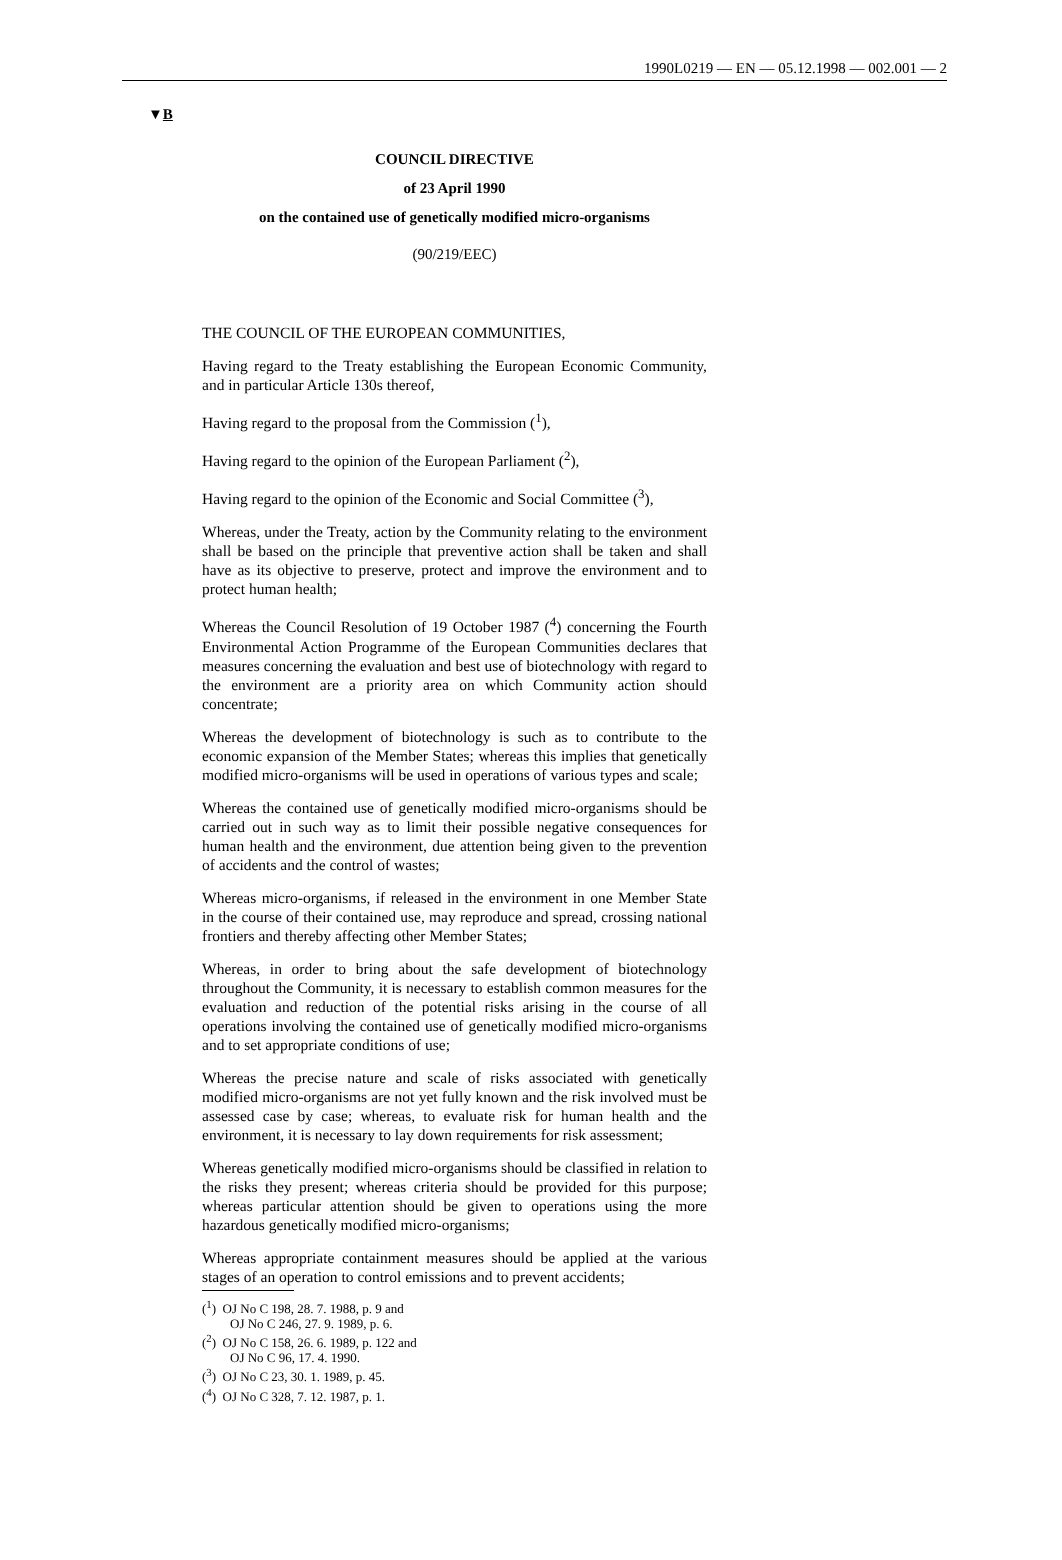1990L0219 — EN — 05.12.1998 — 002.001 — 2
▼B
COUNCIL DIRECTIVE
of 23 April 1990
on the contained use of genetically modified micro-organisms
(90/219/EEC)
THE COUNCIL OF THE EUROPEAN COMMUNITIES,
Having regard to the Treaty establishing the European Economic Community, and in particular Article 130s thereof,
Having regard to the proposal from the Commission (<sup>1</sup>),
Having regard to the opinion of the European Parliament (<sup>2</sup>),
Having regard to the opinion of the Economic and Social Committee (<sup>3</sup>),
Whereas, under the Treaty, action by the Community relating to the environment shall be based on the principle that preventive action shall be taken and shall have as its objective to preserve, protect and improve the environment and to protect human health;
Whereas the Council Resolution of 19 October 1987 (<sup>4</sup>) concerning the Fourth Environmental Action Programme of the European Communities declares that measures concerning the evaluation and best use of biotechnology with regard to the environment are a priority area on which Community action should concentrate;
Whereas the development of biotechnology is such as to contribute to the economic expansion of the Member States; whereas this implies that genetically modified micro-organisms will be used in operations of various types and scale;
Whereas the contained use of genetically modified micro-organisms should be carried out in such way as to limit their possible negative consequences for human health and the environment, due attention being given to the prevention of accidents and the control of wastes;
Whereas micro-organisms, if released in the environment in one Member State in the course of their contained use, may reproduce and spread, crossing national frontiers and thereby affecting other Member States;
Whereas, in order to bring about the safe development of biotechnology throughout the Community, it is necessary to establish common measures for the evaluation and reduction of the potential risks arising in the course of all operations involving the contained use of genetically modified micro-organisms and to set appropriate conditions of use;
Whereas the precise nature and scale of risks associated with genetically modified micro-organisms are not yet fully known and the risk involved must be assessed case by case; whereas, to evaluate risk for human health and the environment, it is necessary to lay down requirements for risk assessment;
Whereas genetically modified micro-organisms should be classified in relation to the risks they present; whereas criteria should be provided for this purpose; whereas particular attention should be given to operations using the more hazardous genetically modified micro-organisms;
Whereas appropriate containment measures should be applied at the various stages of an operation to control emissions and to prevent accidents;
(<sup>1</sup>) OJ No C 198, 28. 7. 1988, p. 9 and
OJ No C 246, 27. 9. 1989, p. 6.
(<sup>2</sup>) OJ No C 158, 26. 6. 1989, p. 122 and
OJ No C 96, 17. 4. 1990.
(<sup>3</sup>) OJ No C 23, 30. 1. 1989, p. 45.
(<sup>4</sup>) OJ No C 328, 7. 12. 1987, p. 1.